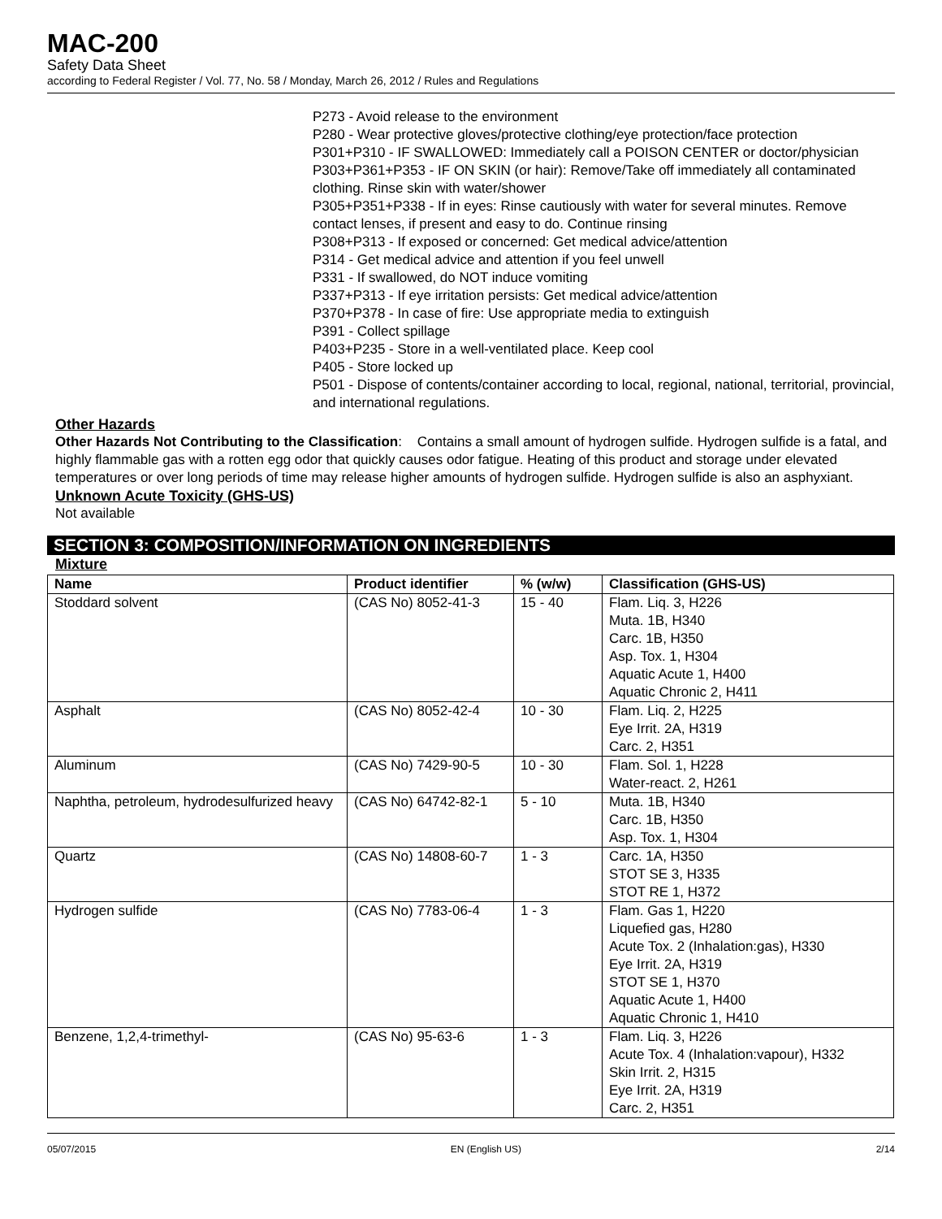MAC-200
Safety Data Sheet
according to Federal Register / Vol. 77, No. 58 / Monday, March 26, 2012 / Rules and Regulations
P273 - Avoid release to the environment
P280 - Wear protective gloves/protective clothing/eye protection/face protection
P301+P310 - IF SWALLOWED: Immediately call a POISON CENTER or doctor/physician
P303+P361+P353 - IF ON SKIN (or hair): Remove/Take off immediately all contaminated clothing. Rinse skin with water/shower
P305+P351+P338 - If in eyes: Rinse cautiously with water for several minutes. Remove contact lenses, if present and easy to do. Continue rinsing
P308+P313 - If exposed or concerned: Get medical advice/attention
P314 - Get medical advice and attention if you feel unwell
P331 - If swallowed, do NOT induce vomiting
P337+P313 - If eye irritation persists: Get medical advice/attention
P370+P378 - In case of fire: Use appropriate media to extinguish
P391 - Collect spillage
P403+P235 - Store in a well-ventilated place. Keep cool
P405 - Store locked up
P501 - Dispose of contents/container according to local, regional, national, territorial, provincial, and international regulations.
Other Hazards
Other Hazards Not Contributing to the Classification: Contains a small amount of hydrogen sulfide. Hydrogen sulfide is a fatal, and highly flammable gas with a rotten egg odor that quickly causes odor fatigue. Heating of this product and storage under elevated temperatures or over long periods of time may release higher amounts of hydrogen sulfide. Hydrogen sulfide is also an asphyxiant.
Unknown Acute Toxicity (GHS-US)
Not available
SECTION 3: COMPOSITION/INFORMATION ON INGREDIENTS
Mixture
| Name | Product identifier | % (w/w) | Classification (GHS-US) |
| --- | --- | --- | --- |
| Stoddard solvent | (CAS No) 8052-41-3 | 15 - 40 | Flam. Liq. 3, H226 Muta. 1B, H340 Carc. 1B, H350 Asp. Tox. 1, H304 Aquatic Acute 1, H400 Aquatic Chronic 2, H411 |
| Asphalt | (CAS No) 8052-42-4 | 10 - 30 | Flam. Liq. 2, H225 Eye Irrit. 2A, H319 Carc. 2, H351 |
| Aluminum | (CAS No) 7429-90-5 | 10 - 30 | Flam. Sol. 1, H228 Water-react. 2, H261 |
| Naphtha, petroleum, hydrodesulfurized heavy | (CAS No) 64742-82-1 | 5 - 10 | Muta. 1B, H340 Carc. 1B, H350 Asp. Tox. 1, H304 |
| Quartz | (CAS No) 14808-60-7 | 1 - 3 | Carc. 1A, H350 STOT SE 3, H335 STOT RE 1, H372 |
| Hydrogen sulfide | (CAS No) 7783-06-4 | 1 - 3 | Flam. Gas 1, H220 Liquefied gas, H280 Acute Tox. 2 (Inhalation:gas), H330 Eye Irrit. 2A, H319 STOT SE 1, H370 Aquatic Acute 1, H400 Aquatic Chronic 1, H410 |
| Benzene, 1,2,4-trimethyl- | (CAS No) 95-63-6 | 1 - 3 | Flam. Liq. 3, H226 Acute Tox. 4 (Inhalation:vapour), H332 Skin Irrit. 2, H315 Eye Irrit. 2A, H319 Carc. 2, H351 |
05/07/2015 EN (English US) 2/14